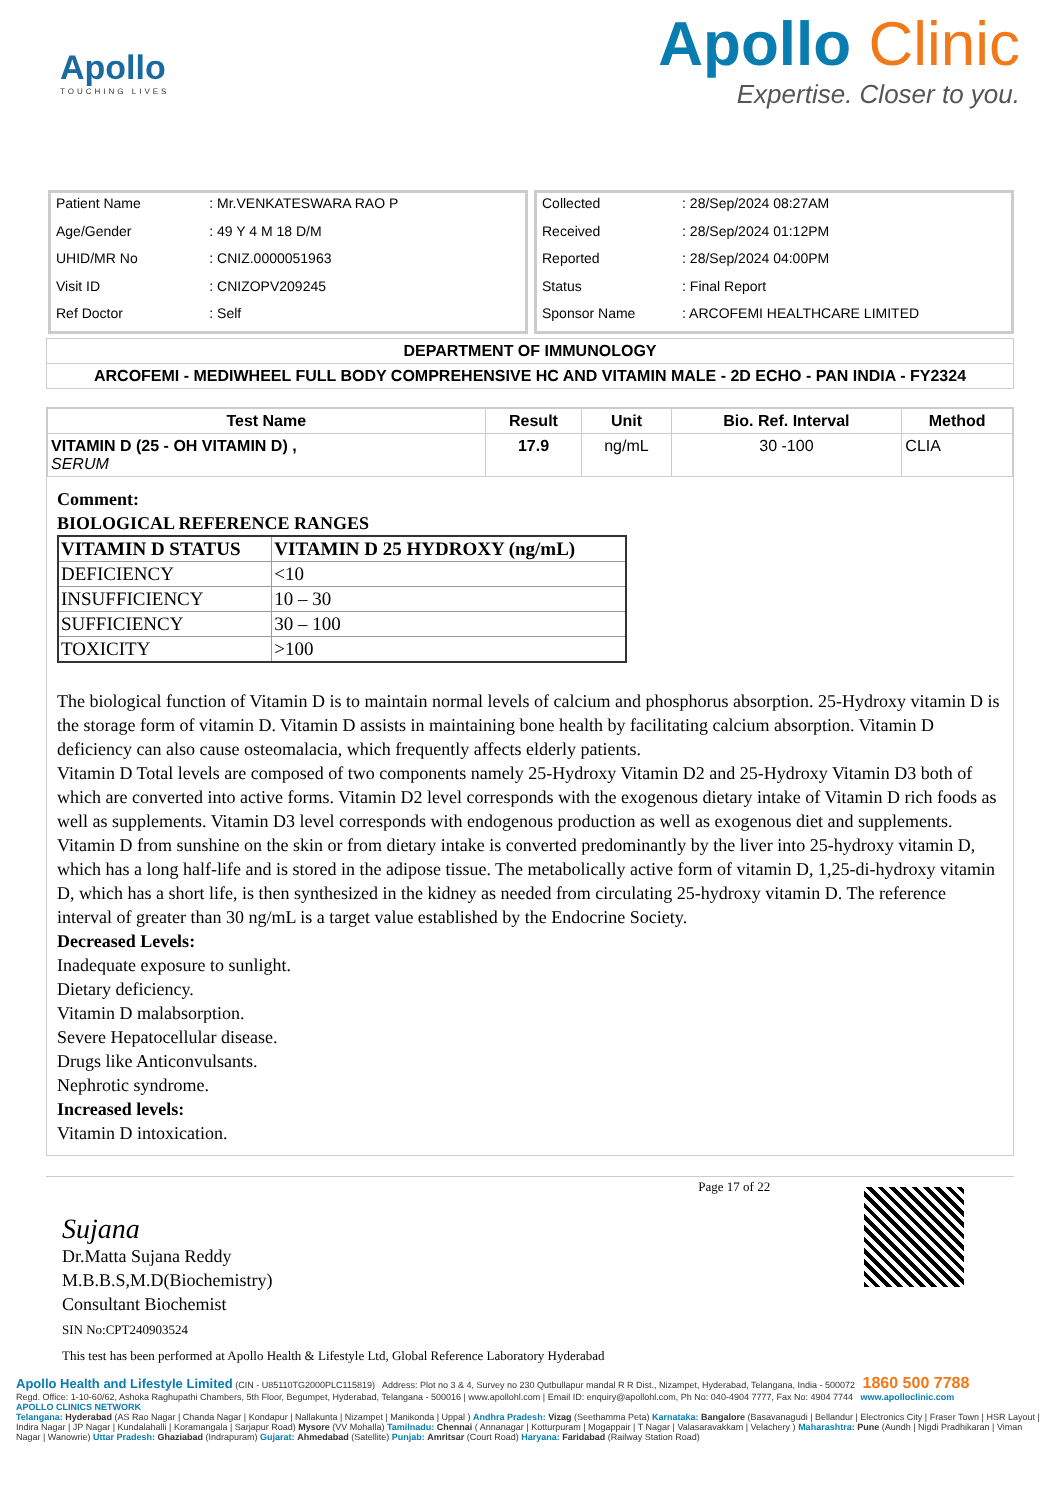Apollo
TOUCHING LIVES
Apollo Clinic
Expertise. Closer to you.
| Patient Name | : Mr.VENKATESWARA RAO P |
| Age/Gender | : 49 Y 4 M 18 D/M |
| UHID/MR No | : CNIZ.0000051963 |
| Visit ID | : CNIZOPV209245 |
| Ref Doctor | : Self |
| Collected | : 28/Sep/2024 08:27AM |
| Received | : 28/Sep/2024 01:12PM |
| Reported | : 28/Sep/2024 04:00PM |
| Status | : Final Report |
| Sponsor Name | : ARCOFEMI HEALTHCARE LIMITED |
DEPARTMENT OF IMMUNOLOGY
ARCOFEMI - MEDIWHEEL FULL BODY COMPREHENSIVE HC AND VITAMIN MALE - 2D ECHO - PAN INDIA - FY2324
| Test Name | Result | Unit | Bio. Ref. Interval | Method |
| --- | --- | --- | --- | --- |
| VITAMIN D (25 - OH VITAMIN D) , SERUM | 17.9 | ng/mL | 30 -100 | CLIA |
Comment:
BIOLOGICAL REFERENCE RANGES
| VITAMIN D STATUS | VITAMIN D 25 HYDROXY (ng/mL) |
| --- | --- |
| DEFICIENCY | <10 |
| INSUFFICIENCY | 10 – 30 |
| SUFFICIENCY | 30 – 100 |
| TOXICITY | >100 |
The biological function of Vitamin D is to maintain normal levels of calcium and phosphorus absorption. 25-Hydroxy vitamin D is the storage form of vitamin D. Vitamin D assists in maintaining bone health by facilitating calcium absorption. Vitamin D deficiency can also cause osteomalacia, which frequently affects elderly patients.
Vitamin D Total levels are composed of two components namely 25-Hydroxy Vitamin D2 and 25-Hydroxy Vitamin D3 both of which are converted into active forms. Vitamin D2 level corresponds with the exogenous dietary intake of Vitamin D rich foods as well as supplements. Vitamin D3 level corresponds with endogenous production as well as exogenous diet and supplements.
Vitamin D from sunshine on the skin or from dietary intake is converted predominantly by the liver into 25-hydroxy vitamin D, which has a long half-life and is stored in the adipose tissue. The metabolically active form of vitamin D, 1,25-di-hydroxy vitamin D, which has a short life, is then synthesized in the kidney as needed from circulating 25-hydroxy vitamin D. The reference interval of greater than 30 ng/mL is a target value established by the Endocrine Society.
Decreased Levels:
Inadequate exposure to sunlight.
Dietary deficiency.
Vitamin D malabsorption.
Severe Hepatocellular disease.
Drugs like Anticonvulsants.
Nephrotic syndrome.
Increased levels:
Vitamin D intoxication.
Sujana
Dr.Matta Sujana Reddy
M.B.B.S,M.D(Biochemistry)
Consultant Biochemist
SIN No:CPT240903524
This test has been performed at Apollo Health & Lifestyle Ltd, Global Reference Laboratory Hyderabad
Page 17 of 22
Apollo Health and Lifestyle Limited (CIN - U85110TG2000PLC115819) Address: Plot no 3 & 4, Survey no 230 Qutbullapur mandal R R Dist., Nizampet, Hyderabad, Telangana, India - 500072 1860 500 7788
Regd. Office: 1-10-60/62, Ashoka Raghupathi Chambers, 5th Floor, Begumpet, Hyderabad, Telangana - 500016 | www.apollohl.com | Email ID: enquiry@apollohl.com, Ph No: 040-4904 7777, Fax No: 4904 7744 www.apolloclinic.com
APOLLO CLINICS NETWORK
Telangana: Hyderabad (AS Rao Nagar | Chanda Nagar | Kondapur | Nallakunta | Nizampet | Manikonda | Uppal ) Andhra Pradesh: Vizag (Seethamma Peta) Karnataka: Bangalore (Basavanagudi | Bellandur | Electronics City | Fraser Town | HSR Layout | Indira Nagar | JP Nagar | Kundalahalli | Koramangala | Sarjapur Road) Mysore (VV Mohalla) Tamilnadu: Chennai ( Annanagar | Kotturpuram | Mogappair | T Nagar | Valasaravakkam | Velachery ) Maharashtra: Pune (Aundh | Nigdi Pradhikaran | Viman Nagar | Wanowrie) Uttar Pradesh: Ghaziabad (Indrapuram) Gujarat: Ahmedabad (Satellite) Punjab: Amritsar (Court Road) Haryana: Faridabad (Railway Station Road)